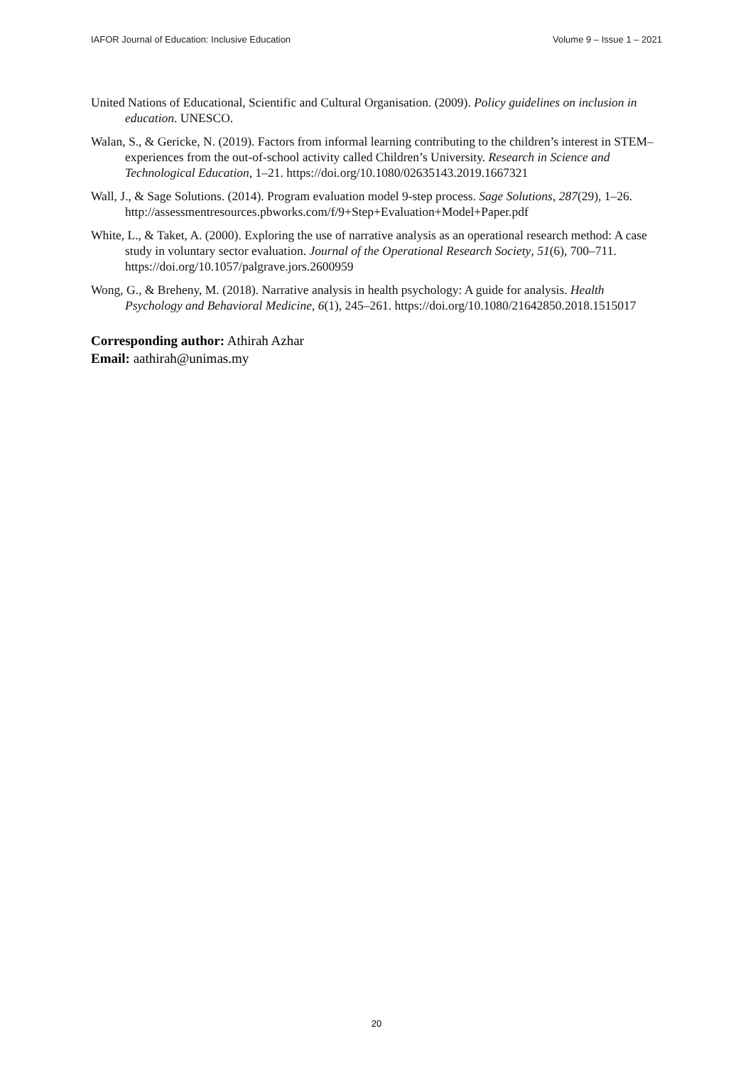IAFOR Journal of Education: Inclusive Education Volume 9 – Issue 1 – 2021
United Nations of Educational, Scientific and Cultural Organisation. (2009). Policy guidelines on inclusion in education. UNESCO.
Walan, S., & Gericke, N. (2019). Factors from informal learning contributing to the children’s interest in STEM–experiences from the out-of-school activity called Children’s University. Research in Science and Technological Education, 1–21. https://doi.org/10.1080/02635143.2019.1667321
Wall, J., & Sage Solutions. (2014). Program evaluation model 9-step process. Sage Solutions, 287(29), 1–26. http://assessmentresources.pbworks.com/f/9+Step+Evaluation+Model+Paper.pdf
White, L., & Taket, A. (2000). Exploring the use of narrative analysis as an operational research method: A case study in voluntary sector evaluation. Journal of the Operational Research Society, 51(6), 700–711. https://doi.org/10.1057/palgrave.jors.2600959
Wong, G., & Breheny, M. (2018). Narrative analysis in health psychology: A guide for analysis. Health Psychology and Behavioral Medicine, 6(1), 245–261. https://doi.org/10.1080/21642850.2018.1515017
Corresponding author: Athirah Azhar
Email: aathirah@unimas.my
20